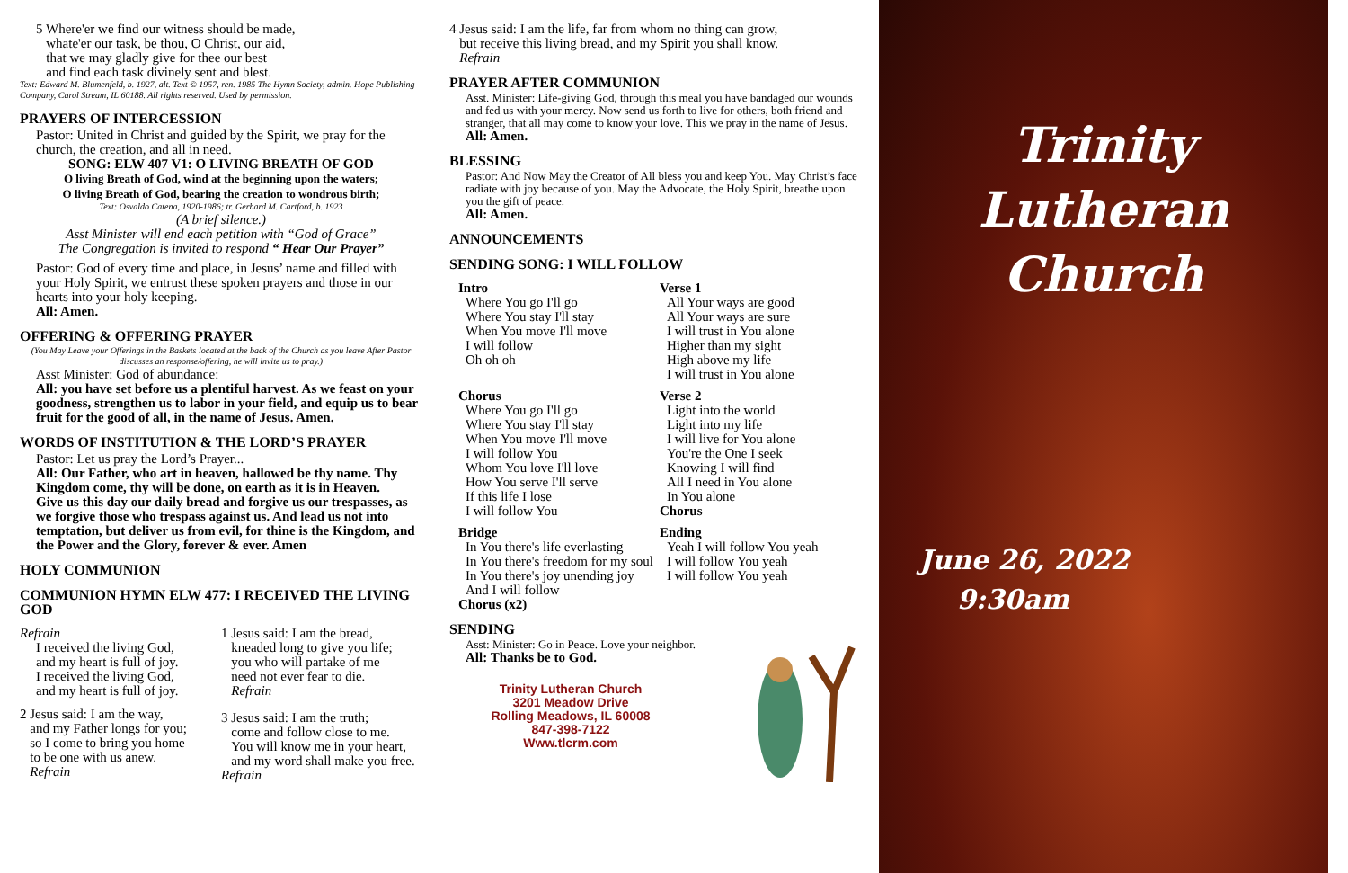5 Where'er we find our witness should be made,
whate'er our task, be thou, O Christ, our aid,
that we may gladly give for thee our best
and find each task divinely sent and blest.
Text: Edward M. Blumenfeld, b. 1927, alt. Text © 1957, ren. 1985 The Hymn Society, admin. Hope Publishing Company, Carol Stream, IL 60188. All rights reserved. Used by permission.
PRAYERS OF INTERCESSION
Pastor: United in Christ and guided by the Spirit, we pray for the church, the creation, and all in need.
SONG: ELW 407 V1: O LIVING BREATH OF GOD
O living Breath of God, wind at the beginning upon the waters;
O living Breath of God, bearing the creation to wondrous birth;
Text: Osvaldo Catena, 1920-1986; tr. Gerhard M. Cartford, b. 1923
(A brief silence.)
Asst Minister will end each petition with “God of Grace”
The Congregation is invited to respond “ Hear Our Prayer”
Pastor: God of every time and place, in Jesus’ name and filled with your Holy Spirit, we entrust these spoken prayers and those in our hearts into your holy keeping.
All: Amen.
OFFERING & OFFERING PRAYER
(You May Leave your Offerings in the Baskets located at the back of the Church as you leave After Pastor discusses an response/offering, he will invite us to pray.)
Asst Minister: God of abundance:
All: you have set before us a plentiful harvest. As we feast on your goodness, strengthen us to labor in your field, and equip us to bear fruit for the good of all, in the name of Jesus. Amen.
WORDS OF INSTITUTION & THE LORD’S PRAYER
Pastor: Let us pray the Lord’s Prayer...
All: Our Father, who art in heaven, hallowed be thy name. Thy Kingdom come, thy will be done, on earth as it is in Heaven.
Give us this day our daily bread and forgive us our trespasses, as we forgive those who trespass against us. And lead us not into temptation, but deliver us from evil, for thine is the Kingdom, and the Power and the Glory, forever & ever. Amen
HOLY COMMUNION
COMMUNION HYMN ELW 477: I RECEIVED THE LIVING GOD
Refrain
I received the living God,
and my heart is full of joy.
I received the living God,
and my heart is full of joy.
2 Jesus said: I am the way,
and my Father longs for you;
so I come to bring you home
to be one with us anew.
Refrain
1 Jesus said: I am the bread,
kneaded long to give you life;
you who will partake of me
need not ever fear to die.
Refrain
3 Jesus said: I am the truth;
come and follow close to me.
You will know me in your heart,
and my word shall make you free. Refrain
4 Jesus said: I am the life, far from whom no thing can grow,
but receive this living bread, and my Spirit you shall know.
Refrain
PRAYER AFTER COMMUNION
Asst. Minister: Life-giving God, through this meal you have bandaged our wounds and fed us with your mercy. Now send us forth to live for others, both friend and stranger, that all may come to know your love. This we pray in the name of Jesus.
All: Amen.
BLESSING
Pastor: And Now May the Creator of All bless you and keep You. May Christ’s face radiate with joy because of you. May the Advocate, the Holy Spirit, breathe upon you the gift of peace.
All: Amen.
ANNOUNCEMENTS
SENDING SONG: I WILL FOLLOW
Intro
Where You go I'll go
Where You stay I'll stay
When You move I'll move
I will follow
Oh oh oh
Chorus
Where You go I'll go
Where You stay I'll stay
When You move I'll move
I will follow You
Whom You love I'll love
How You serve I'll serve
If this life I lose
I will follow You
Bridge
In You there's life everlasting
In You there's freedom for my soul
In You there's joy unending joy
And I will follow
Chorus (x2)
Verse 1
All Your ways are good
All Your ways are sure
I will trust in You alone
Higher than my sight
High above my life
I will trust in You alone
Verse 2
Light into the world
Light into my life
I will live for You alone
You're the One I seek
Knowing I will find
All I need in You alone
In You alone
Chorus
Ending
Yeah I will follow You yeah
I will follow You yeah
I will follow You yeah
SENDING
Asst: Minister: Go in Peace. Love your neighbor.
All: Thanks be to God.
Trinity Lutheran Church
3201 Meadow Drive
Rolling Meadows, IL 60008
847-398-7122
Www.tlcrm.com
Trinity
Lutheran
Church
June 26, 2022
9:30am